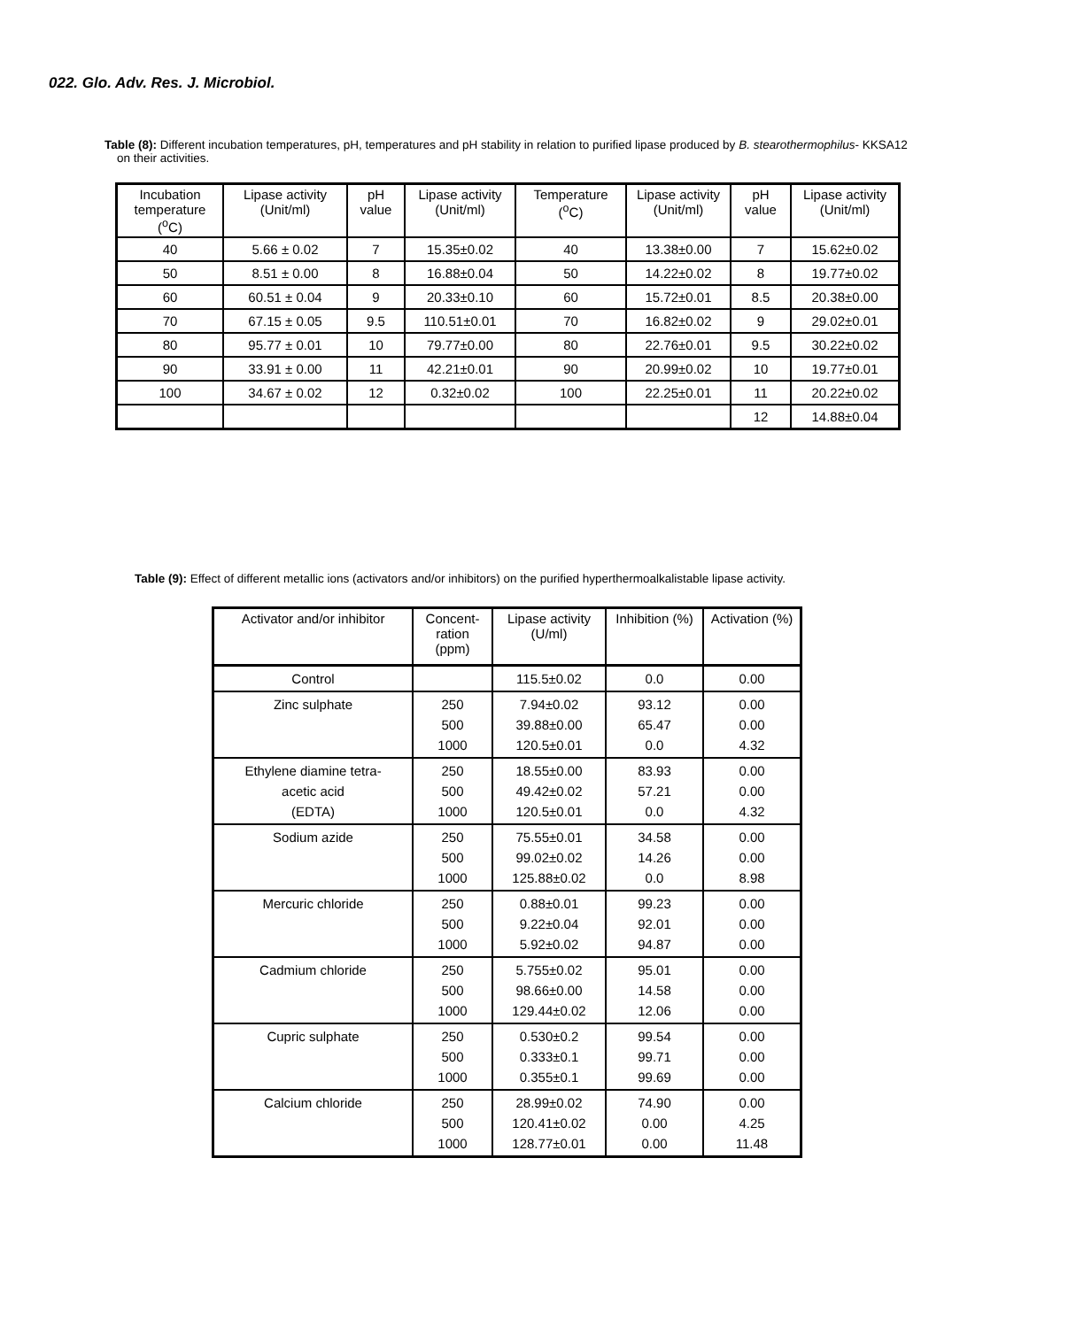022. Glo. Adv. Res. J. Microbiol.
Table (8): Different incubation temperatures, pH, temperatures and pH stability in relation to purified lipase produced by B. stearothermophilus- KKSA12
on their activities.
| Incubation temperature (<sup>o</sup>C) | Lipase activity (Unit/ml) | pH value | Lipase activity (Unit/ml) | Temperature (<sup>o</sup>C) | Lipase activity (Unit/ml) | pH value | Lipase activity (Unit/ml) |
| --- | --- | --- | --- | --- | --- | --- | --- |
| 40 | 5.66 ± 0.02 | 7 | 15.35±0.02 | 40 | 13.38±0.00 | 7 | 15.62±0.02 |
| 50 | 8.51 ± 0.00 | 8 | 16.88±0.04 | 50 | 14.22±0.02 | 8 | 19.77±0.02 |
| 60 | 60.51 ± 0.04 | 9 | 20.33±0.10 | 60 | 15.72±0.01 | 8.5 | 20.38±0.00 |
| 70 | 67.15 ± 0.05 | 9.5 | 110.51±0.01 | 70 | 16.82±0.02 | 9 | 29.02±0.01 |
| 80 | 95.77 ± 0.01 | 10 | 79.77±0.00 | 80 | 22.76±0.01 | 9.5 | 30.22±0.02 |
| 90 | 33.91 ± 0.00 | 11 | 42.21±0.01 | 90 | 20.99±0.02 | 10 | 19.77±0.01 |
| 100 | 34.67 ± 0.02 | 12 | 0.32±0.02 | 100 | 22.25±0.01 | 11 | 20.22±0.02 |
| | | | | | | 12 | 14.88±0.04 |
Table (9): Effect of different metallic ions (activators and/or inhibitors) on the purified hyperthermoalkalistable lipase activity.
| Activator and/or inhibitor | Concent-ration (ppm) | Lipase activity (U/ml) | Inhibition (%) | Activation (%) |
| --- | --- | --- | --- | --- |
| Control | | 115.5±0.02 | 0.0 | 0.00 |
| Zinc sulphate | 250 500 1000 | 7.94±0.02 39.88±0.00 120.5±0.01 | 93.12 65.47 0.0 | 0.00 0.00 4.32 |
| Ethylene diamine tetra- acetic acid (EDTA) | 250 500 1000 | 18.55±0.00 49.42±0.02 120.5±0.01 | 83.93 57.21 0.0 | 0.00 0.00 4.32 |
| Sodium azide | 250 500 1000 | 75.55±0.01 99.02±0.02 125.88±0.02 | 34.58 14.26 0.0 | 0.00 0.00 8.98 |
| Mercuric chloride | 250 500 1000 | 0.88±0.01 9.22±0.04 5.92±0.02 | 99.23 92.01 94.87 | 0.00 0.00 0.00 |
| Cadmium chloride | 250 500 1000 | 5.755±0.02 98.66±0.00 129.44±0.02 | 95.01 14.58 12.06 | 0.00 0.00 0.00 |
| Cupric sulphate | 250 500 1000 | 0.530±0.2 0.333±0.1 0.355±0.1 | 99.54 99.71 99.69 | 0.00 0.00 0.00 |
| Calcium chloride | 250 500 1000 | 28.99±0.02 120.41±0.02 128.77±0.01 | 74.90 0.00 0.00 | 0.00 4.25 11.48 |